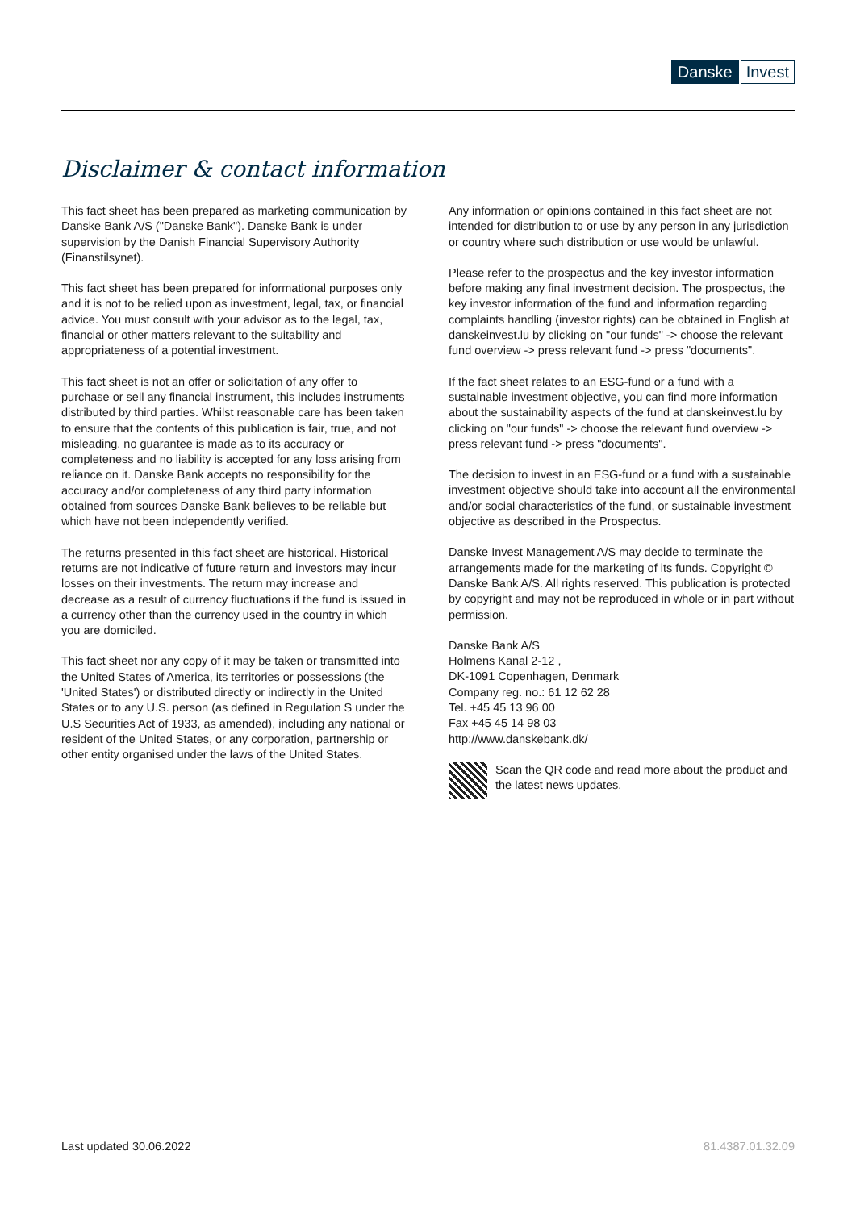Danske Invest
Disclaimer & contact information
This fact sheet has been prepared as marketing communication by Danske Bank A/S ("Danske Bank"). Danske Bank is under supervision by the Danish Financial Supervisory Authority (Finanstilsynet).
This fact sheet has been prepared for informational purposes only and it is not to be relied upon as investment, legal, tax, or financial advice. You must consult with your advisor as to the legal, tax, financial or other matters relevant to the suitability and appropriateness of a potential investment.
This fact sheet is not an offer or solicitation of any offer to purchase or sell any financial instrument, this includes instruments distributed by third parties. Whilst reasonable care has been taken to ensure that the contents of this publication is fair, true, and not misleading, no guarantee is made as to its accuracy or completeness and no liability is accepted for any loss arising from reliance on it. Danske Bank accepts no responsibility for the accuracy and/or completeness of any third party information obtained from sources Danske Bank believes to be reliable but which have not been independently verified.
The returns presented in this fact sheet are historical. Historical returns are not indicative of future return and investors may incur losses on their investments. The return may increase and decrease as a result of currency fluctuations if the fund is issued in a currency other than the currency used in the country in which you are domiciled.
This fact sheet nor any copy of it may be taken or transmitted into the United States of America, its territories or possessions (the 'United States') or distributed directly or indirectly in the United States or to any U.S. person (as defined in Regulation S under the U.S Securities Act of 1933, as amended), including any national or resident of the United States, or any corporation, partnership or other entity organised under the laws of the United States.
Any information or opinions contained in this fact sheet are not intended for distribution to or use by any person in any jurisdiction or country where such distribution or use would be unlawful.
Please refer to the prospectus and the key investor information before making any final investment decision. The prospectus, the key investor information of the fund and information regarding complaints handling (investor rights) can be obtained in English at danskeinvest.lu by clicking on "our funds" -> choose the relevant fund overview -> press relevant fund -> press "documents".
If the fact sheet relates to an ESG-fund or a fund with a sustainable investment objective, you can find more information about the sustainability aspects of the fund at danskeinvest.lu by clicking on "our funds" -> choose the relevant fund overview -> press relevant fund -> press "documents".
The decision to invest in an ESG-fund or a fund with a sustainable investment objective should take into account all the environmental and/or social characteristics of the fund, or sustainable investment objective as described in the Prospectus.
Danske Invest Management A/S may decide to terminate the arrangements made for the marketing of its funds. Copyright © Danske Bank A/S. All rights reserved. This publication is protected by copyright and may not be reproduced in whole or in part without permission.
Danske Bank A/S
Holmens Kanal 2-12 ,
DK-1091 Copenhagen, Denmark
Company reg. no.: 61 12 62 28
Tel. +45 45 13 96 00
Fax +45 45 14 98 03
http://www.danskebank.dk/
Scan the QR code and read more about the product and the latest news updates.
Last updated 30.06.2022 81.4387.01.32.09